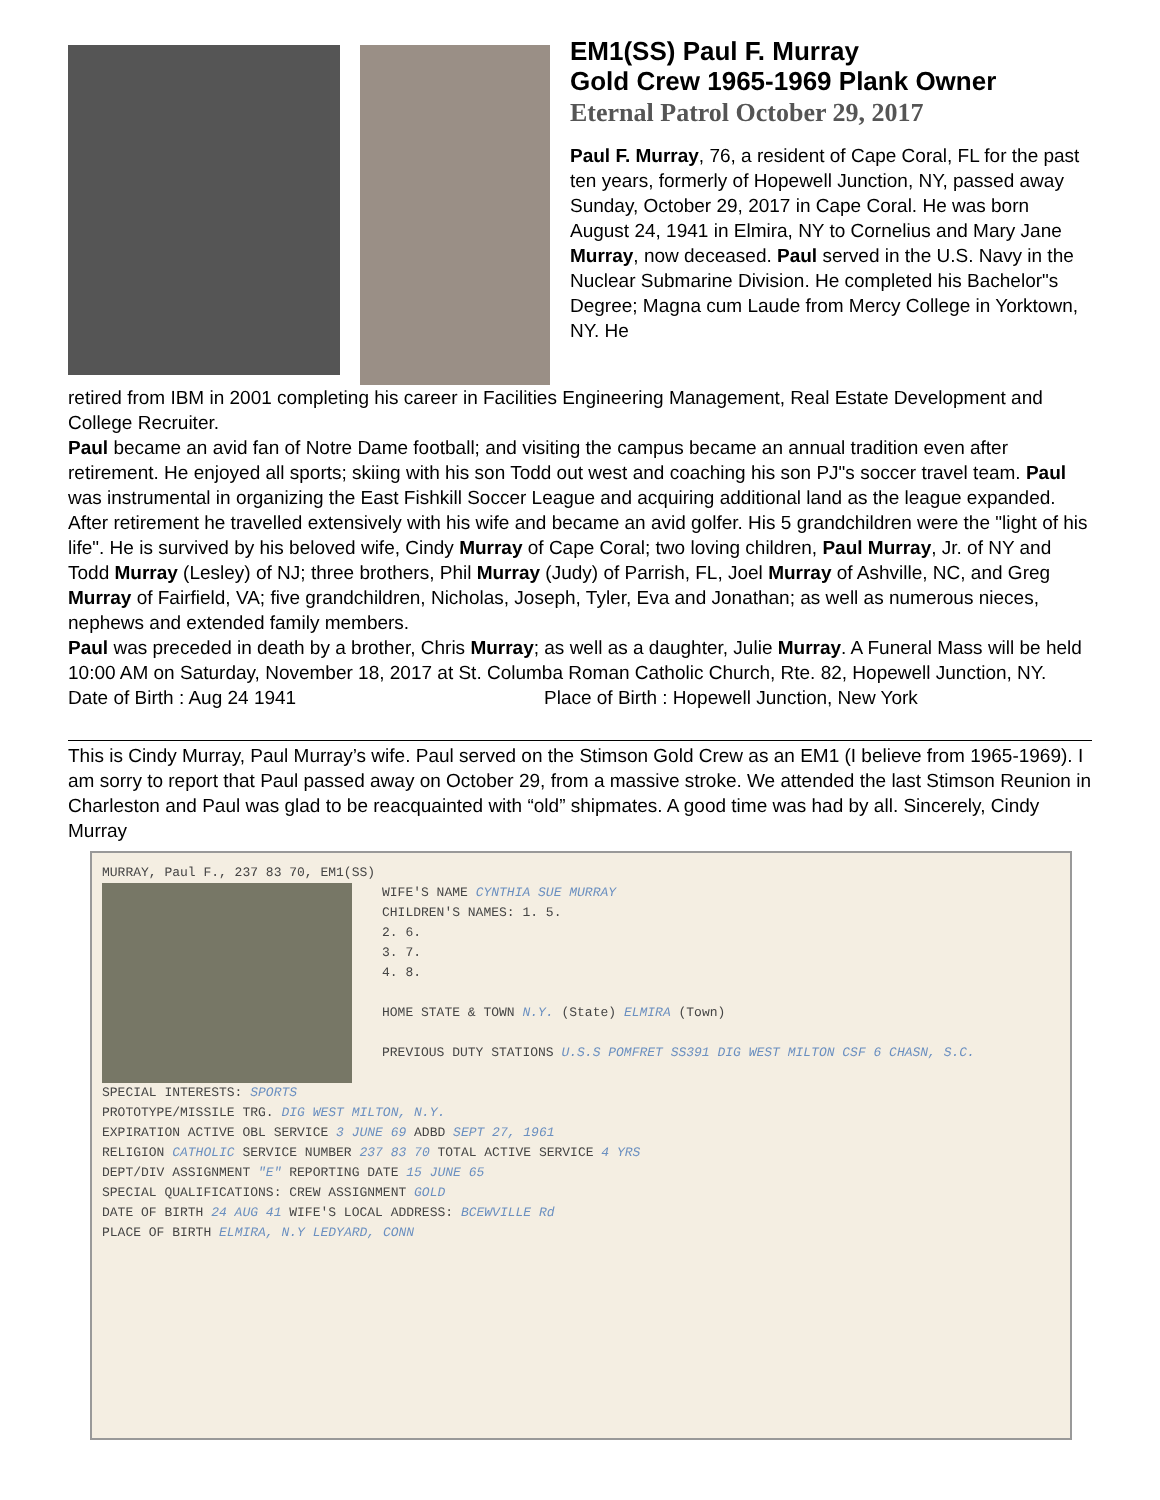EM1(SS) Paul F. Murray
Gold Crew 1965-1969 Plank Owner
Eternal Patrol October 29, 2017
Paul F. Murray, 76, a resident of Cape Coral, FL for the past ten years, formerly of Hopewell Junction, NY, passed away Sunday, October 29, 2017 in Cape Coral. He was born August 24, 1941 in Elmira, NY to Cornelius and Mary Jane Murray, now deceased. Paul served in the U.S. Navy in the Nuclear Submarine Division. He completed his Bachelor"s Degree; Magna cum Laude from Mercy College in Yorktown, NY. He
retired from IBM in 2001 completing his career in Facilities Engineering Management, Real Estate Development and College Recruiter.
Paul became an avid fan of Notre Dame football; and visiting the campus became an annual tradition even after retirement. He enjoyed all sports; skiing with his son Todd out west and coaching his son PJ"s soccer travel team. Paul was instrumental in organizing the East Fishkill Soccer League and acquiring additional land as the league expanded.
After retirement he travelled extensively with his wife and became an avid golfer. His 5 grandchildren were the "light of his life". He is survived by his beloved wife, Cindy Murray of Cape Coral; two loving children, Paul Murray, Jr. of NY and Todd Murray (Lesley) of NJ; three brothers, Phil Murray (Judy) of Parrish, FL, Joel Murray of Ashville, NC, and Greg Murray of Fairfield, VA; five grandchildren, Nicholas, Joseph, Tyler, Eva and Jonathan; as well as numerous nieces, nephews and extended family members.
Paul was preceded in death by a brother, Chris Murray; as well as a daughter, Julie Murray. A Funeral Mass will be held 10:00 AM on Saturday, November 18, 2017 at St. Columba Roman Catholic Church, Rte. 82, Hopewell Junction, NY.
Date of Birth : Aug 24 1941 Place of Birth : Hopewell Junction, New York
This is Cindy Murray, Paul Murray’s wife. Paul served on the Stimson Gold Crew as an EM1 (I believe from 1965-1969). I am sorry to report that Paul passed away on October 29, from a massive stroke. We attended the last Stimson Reunion in Charleston and Paul was glad to be reacquainted with “old” shipmates. A good time was had by all. Sincerely, Cindy Murray
MURRAY, Paul F., 237 83 70, EM1(SS)
WIFE'S NAME CYNTHIA SUE MURRAY
CHILDREN'S NAMES: 1. 5.
2. 6.
3. 7.
4. 8.
HOME STATE & TOWN N.Y. (State) ELMIRA (Town)
PREVIOUS DUTY STATIONS U.S.S POMFRET SS391 DIG WEST MILTON CSF 6 CHASN, S.C.
SPECIAL INTERESTS: SPORTS
PROTOTYPE/MISSILE TRG. DIG WEST MILTON, N.Y.
EXPIRATION ACTIVE OBL SERVICE 3 JUNE 69 ADBD SEPT 27, 1961
RELIGION CATHOLIC SERVICE NUMBER 237 83 70 TOTAL ACTIVE SERVICE 4 YRS
DEPT/DIV ASSIGNMENT "E" REPORTING DATE 15 JUNE 65
SPECIAL QUALIFICATIONS: CREW ASSIGNMENT GOLD
DATE OF BIRTH 24 AUG 41 WIFE'S LOCAL ADDRESS: BCEWVILLE Rd
PLACE OF BIRTH ELMIRA, N.Y LEDYARD, CONN